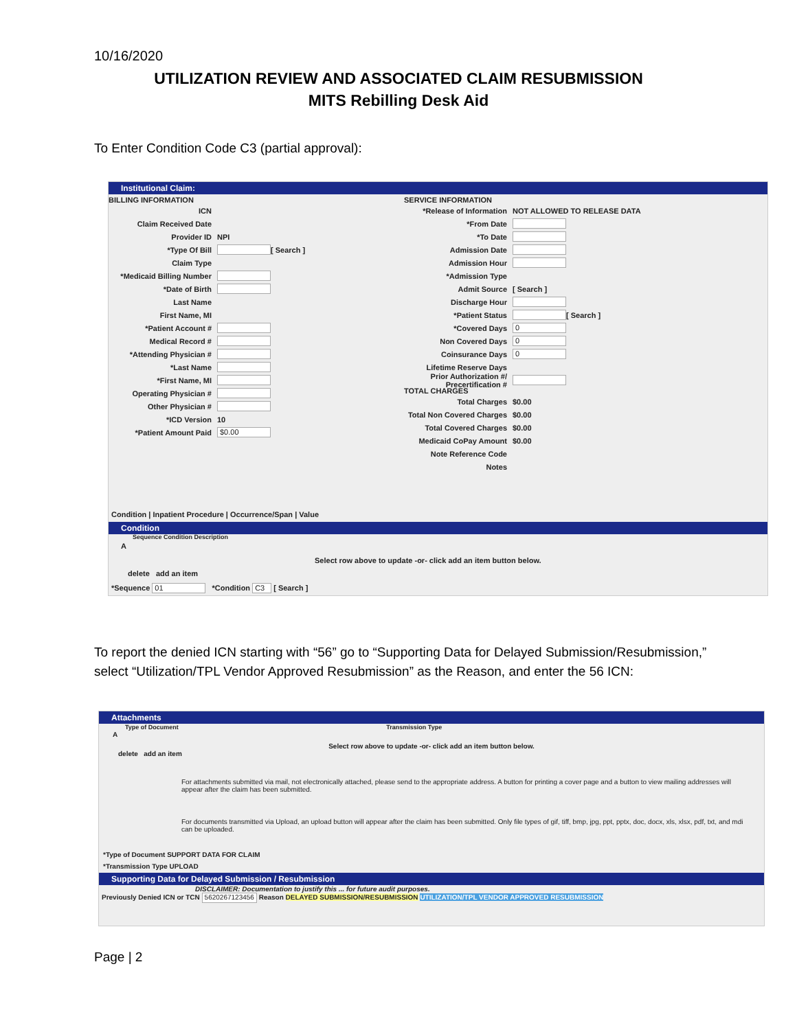10/16/2020
UTILIZATION REVIEW AND ASSOCIATED CLAIM RESUBMISSION
MITS Rebilling Desk Aid
To Enter Condition Code C3 (partial approval):
Institutional Claim:
BILLING INFORMATION
ICN
Claim Received Date
Provider ID NPI
*Type Of Bill [ Search ]
Claim Type
*Medicaid Billing Number
*Date of Birth
Last Name
First Name, MI
*Patient Account #
Medical Record #
*Attending Physician #
*Last Name
*First Name, MI
Operating Physician #
Other Physician #
*ICD Version 10
*Patient Amount Paid $0.00
SERVICE INFORMATION
*Release of Information NOT ALLOWED TO RELEASE DATA
*From Date
*To Date
Admission Date
Admission Hour
*Admission Type
Admit Source [ Search ]
Discharge Hour
*Patient Status [ Search ]
*Covered Days 0
Non Covered Days 0
Coinsurance Days 0
Lifetime Reserve Days
Prior Authorization #/ Precertification #
TOTAL CHARGES
Total Charges $0.00
Total Non Covered Charges $0.00
Total Covered Charges $0.00
Medicaid CoPay Amount $0.00
Note Reference Code
Notes
Condition | Inpatient Procedure | Occurrence/Span | Value
Condition
Sequence Condition Description
A
Select row above to update -or- click add an item button below.
delete add an item
*Sequence 01 *Condition C3 [ Search ]
To report the denied ICN starting with “56” go to “Supporting Data for Delayed Submission/Resubmission,” select “Utilization/TPL Vendor Approved Resubmission” as the Reason, and enter the 56 ICN:
Attachments
Type of Document Transmission Type
A
Select row above to update -or- click add an item button below.
delete add an item
For attachments submitted via mail, not electronically attached, please send to the appropriate address. A button for printing a cover page and a button to view mailing addresses will appear after the claim has been submitted.
For documents transmitted via Upload, an upload button will appear after the claim has been submitted. Only file types of gif, tiff, bmp, jpg, ppt, pptx, doc, docx, xls, xlsx, pdf, txt, and mdi can be uploaded.
*Type of Document SUPPORT DATA FOR CLAIM
*Transmission Type UPLOAD
Supporting Data for Delayed Submission / Resubmission
DISCLAIMER: Documentation to justify this ... for future audit purposes.
Previously Denied ICN or TCN 5620267123456 Reason DELAYED SUBMISSION/RESUBMISSION UTILIZATION/TPL VENDOR APPROVED RESUBMISSION
Page | 2